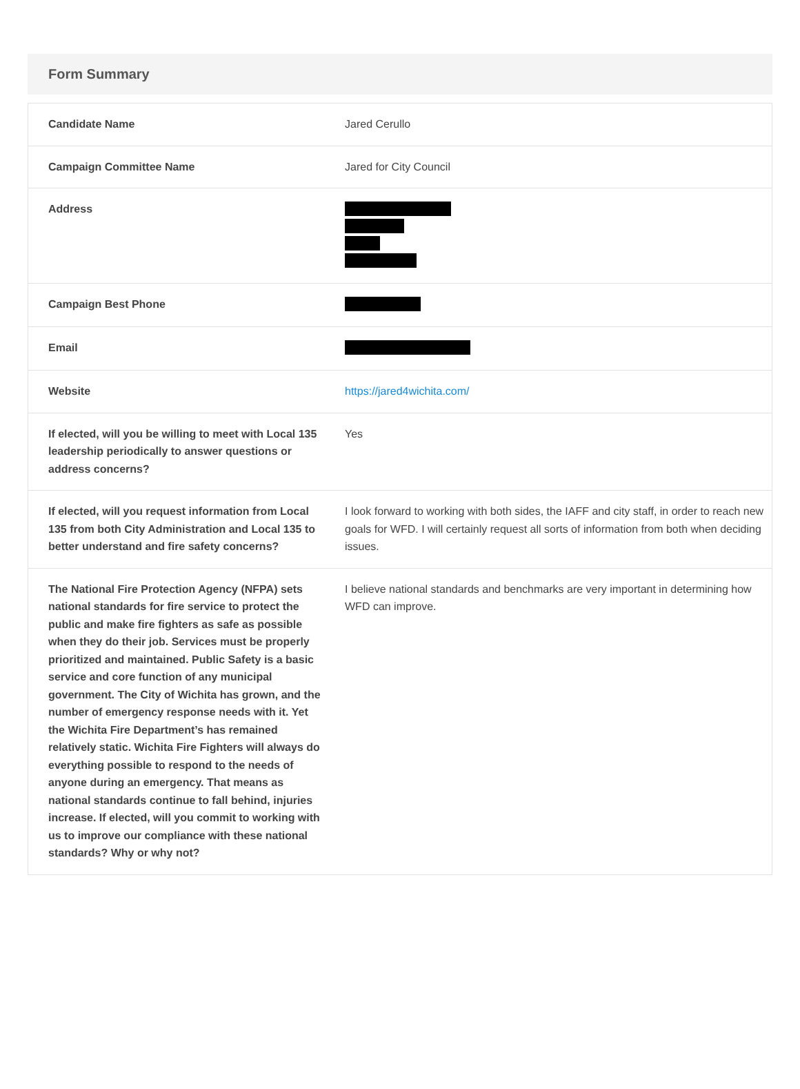Form Summary
| Candidate Name | Jared Cerullo |
| Campaign Committee Name | Jared for City Council |
| Address | |
| Campaign Best Phone | |
| Email | |
| Website | https://jared4wichita.com/ |
| If elected, will you be willing to meet with Local 135 leadership periodically to answer questions or address concerns? | Yes |
| If elected, will you request information from Local 135 from both City Administration and Local 135 to better understand and fire safety concerns? | I look forward to working with both sides, the IAFF and city staff, in order to reach new goals for WFD. I will certainly request all sorts of information from both when deciding issues. |
| The National Fire Protection Agency (NFPA) sets national standards for fire service to protect the public and make fire fighters as safe as possible when they do their job. Services must be properly prioritized and maintained. Public Safety is a basic service and core function of any municipal government. The City of Wichita has grown, and the number of emergency response needs with it. Yet the Wichita Fire Department’s has remained relatively static. Wichita Fire Fighters will always do everything possible to respond to the needs of anyone during an emergency. That means as national standards continue to fall behind, injuries increase. If elected, will you commit to working with us to improve our compliance with these national standards? Why or why not? | I believe national standards and benchmarks are very important in determining how WFD can improve. |